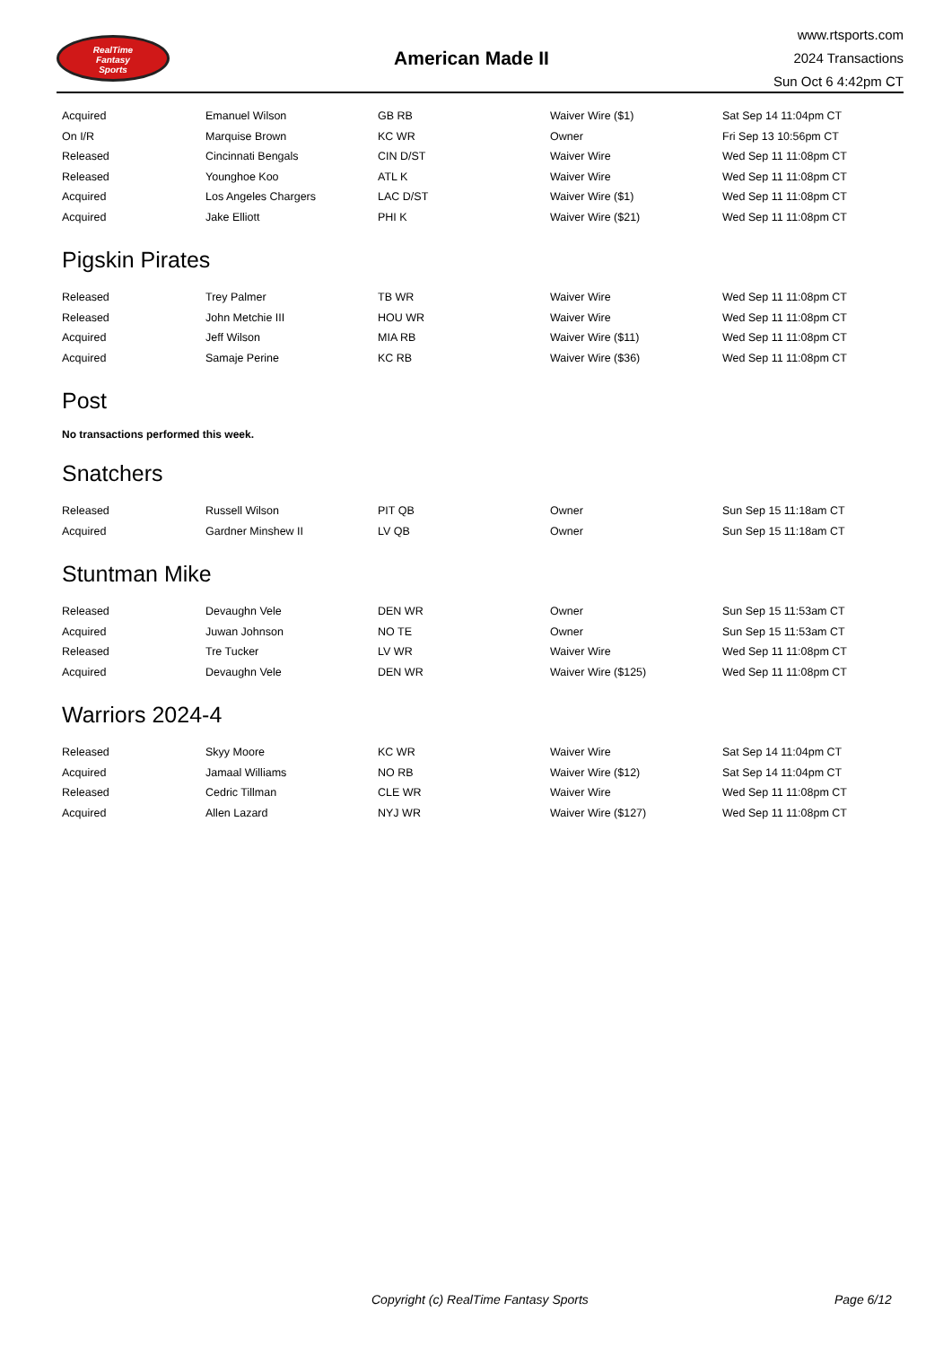RealTime
Fantasy
Sports
American Made II
www.rtsports.com
2024 Transactions
Sun Oct 6 4:42pm CT
| Acquired | Emanuel Wilson | GB RB | Waiver Wire ($1) | Sat Sep 14 11:04pm CT |
| On I/R | Marquise Brown | KC WR | Owner | Fri Sep 13 10:56pm CT |
| Released | Cincinnati Bengals | CIN D/ST | Waiver Wire | Wed Sep 11 11:08pm CT |
| Released | Younghoe Koo | ATL K | Waiver Wire | Wed Sep 11 11:08pm CT |
| Acquired | Los Angeles Chargers | LAC D/ST | Waiver Wire ($1) | Wed Sep 11 11:08pm CT |
| Acquired | Jake Elliott | PHI K | Waiver Wire ($21) | Wed Sep 11 11:08pm CT |
Pigskin Pirates
| Released | Trey Palmer | TB WR | Waiver Wire | Wed Sep 11 11:08pm CT |
| Released | John Metchie III | HOU WR | Waiver Wire | Wed Sep 11 11:08pm CT |
| Acquired | Jeff Wilson | MIA RB | Waiver Wire ($11) | Wed Sep 11 11:08pm CT |
| Acquired | Samaje Perine | KC RB | Waiver Wire ($36) | Wed Sep 11 11:08pm CT |
Post
No transactions performed this week.
Snatchers
| Released | Russell Wilson | PIT QB | Owner | Sun Sep 15 11:18am CT |
| Acquired | Gardner Minshew II | LV QB | Owner | Sun Sep 15 11:18am CT |
Stuntman Mike
| Released | Devaughn Vele | DEN WR | Owner | Sun Sep 15 11:53am CT |
| Acquired | Juwan Johnson | NO TE | Owner | Sun Sep 15 11:53am CT |
| Released | Tre Tucker | LV WR | Waiver Wire | Wed Sep 11 11:08pm CT |
| Acquired | Devaughn Vele | DEN WR | Waiver Wire ($125) | Wed Sep 11 11:08pm CT |
Warriors 2024-4
| Released | Skyy Moore | KC WR | Waiver Wire | Sat Sep 14 11:04pm CT |
| Acquired | Jamaal Williams | NO RB | Waiver Wire ($12) | Sat Sep 14 11:04pm CT |
| Released | Cedric Tillman | CLE WR | Waiver Wire | Wed Sep 11 11:08pm CT |
| Acquired | Allen Lazard | NYJ WR | Waiver Wire ($127) | Wed Sep 11 11:08pm CT |
Copyright (c) RealTime Fantasy Sports Page 6/12